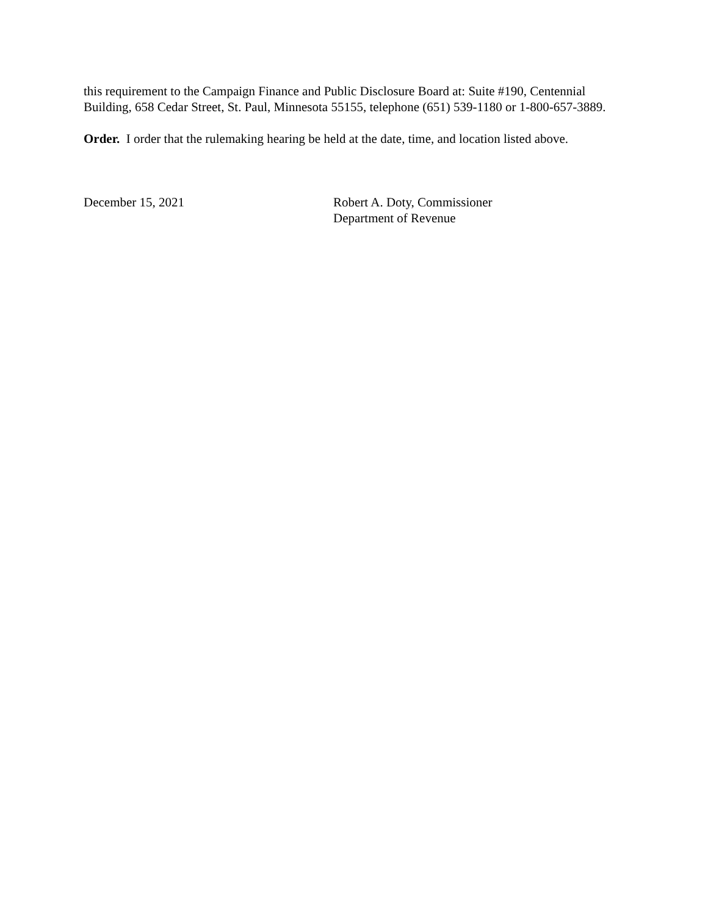this requirement to the Campaign Finance and Public Disclosure Board at: Suite #190, Centennial Building, 658 Cedar Street, St. Paul, Minnesota 55155, telephone (651) 539-1180 or 1-800-657-3889.
Order. I order that the rulemaking hearing be held at the date, time, and location listed above.
December 15, 2021 Robert A. Doty, Commissioner
Department of Revenue